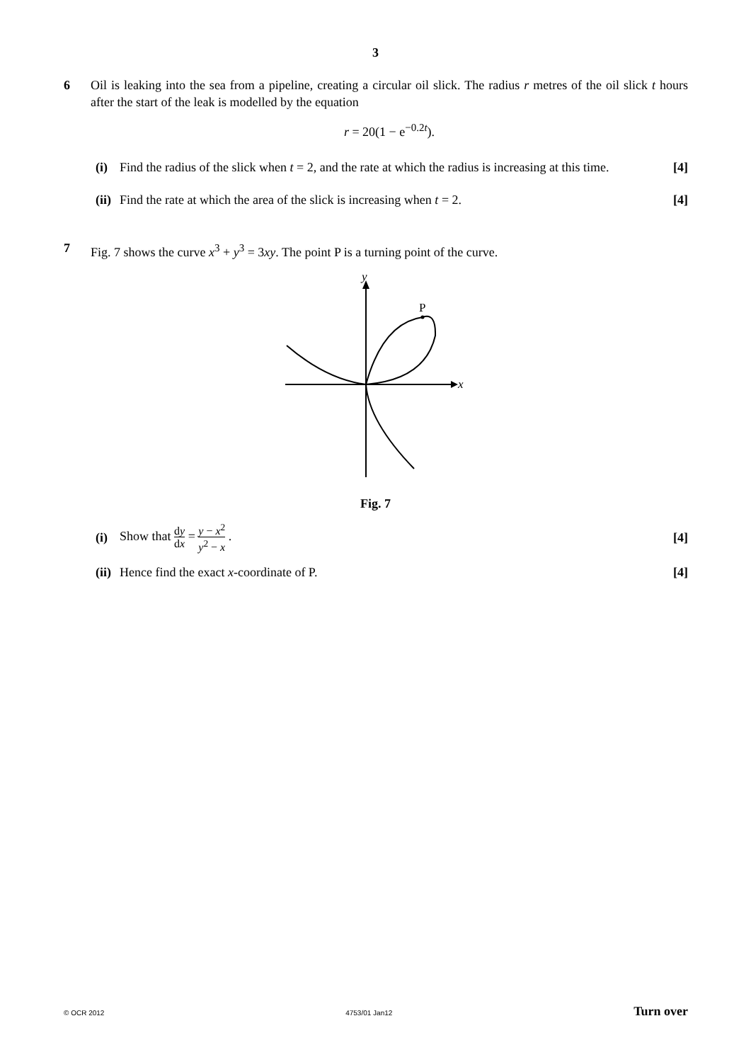3
6 Oil is leaking into the sea from a pipeline, creating a circular oil slick. The radius r metres of the oil slick t hours after the start of the leak is modelled by the equation
r = 20(1 − e<sup>−0.2t</sup>).
(i) Find the radius of the slick when t = 2, and the rate at which the radius is increasing at this time.
[4]
(ii)
Find the rate at which the area of the slick is increasing when t = 2.
[4]
7 Fig. 7 shows the curve x<sup>3</sup> + y<sup>3</sup> = 3xy. The point P is a turning point of the curve.
y
x
P
Fig. 7
(i)
Show that dy dx = y − x<sup>2</sup> y<sup>2</sup> − x .
[4]
(ii)
Hence find the exact x-coordinate of P.
[4]
© OCR 2012 4753/01 Jan12 Turn over